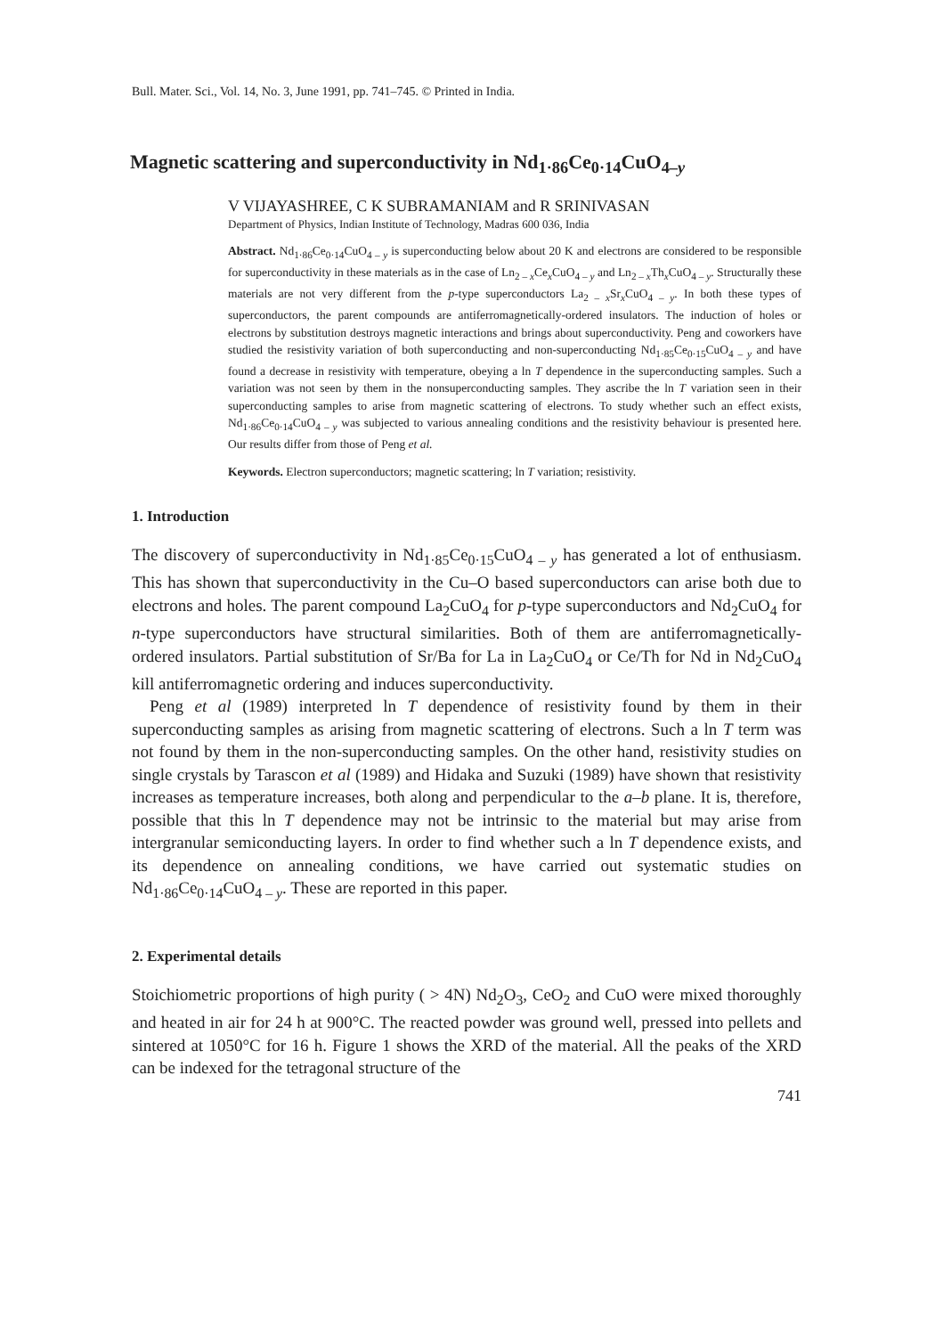Bull. Mater. Sci., Vol. 14, No. 3, June 1991, pp. 741–745. © Printed in India.
Magnetic scattering and superconductivity in Nd<sub>1·86</sub>Ce<sub>0·14</sub>CuO<sub>4–y</sub>
V VIJAYASHREE, C K SUBRAMANIAM and R SRINIVASAN
Department of Physics, Indian Institute of Technology, Madras 600 036, India
Abstract. Nd<sub>1·86</sub>Ce<sub>0·14</sub>CuO<sub>4 – y</sub> is superconducting below about 20 K and electrons are considered to be responsible for superconductivity in these materials as in the case of Ln<sub>2 – x</sub>Ce<sub>x</sub>CuO<sub>4 – y</sub> and Ln<sub>2 – x</sub>Th<sub>x</sub>CuO<sub>4 – y</sub>. Structurally these materials are not very different from the p-type superconductors La<sub>2 – x</sub>Sr<sub>x</sub>CuO<sub>4 – y</sub>. In both these types of superconductors, the parent compounds are antiferromagnetically-ordered insulators. The induction of holes or electrons by substitution destroys magnetic interactions and brings about superconductivity. Peng and coworkers have studied the resistivity variation of both superconducting and non-superconducting Nd<sub>1·85</sub>Ce<sub>0·15</sub>CuO<sub>4 – y</sub> and have found a decrease in resistivity with temperature, obeying a ln T dependence in the superconducting samples. Such a variation was not seen by them in the nonsuperconducting samples. They ascribe the ln T variation seen in their superconducting samples to arise from magnetic scattering of electrons. To study whether such an effect exists, Nd<sub>1·86</sub>Ce<sub>0·14</sub>CuO<sub>4 – y</sub> was subjected to various annealing conditions and the resistivity behaviour is presented here. Our results differ from those of Peng et al.
Keywords. Electron superconductors; magnetic scattering; ln T variation; resistivity.
1. Introduction
The discovery of superconductivity in Nd<sub>1·85</sub>Ce<sub>0·15</sub>CuO<sub>4 – y</sub> has generated a lot of enthusiasm. This has shown that superconductivity in the Cu–O based superconductors can arise both due to electrons and holes. The parent compound La<sub>2</sub>CuO<sub>4</sub> for p-type superconductors and Nd<sub>2</sub>CuO<sub>4</sub> for n-type superconductors have structural similarities. Both of them are antiferromagnetically-ordered insulators. Partial substitution of Sr/Ba for La in La<sub>2</sub>CuO<sub>4</sub> or Ce/Th for Nd in Nd<sub>2</sub>CuO<sub>4</sub> kill antiferromagnetic ordering and induces superconductivity.
Peng et al (1989) interpreted ln T dependence of resistivity found by them in their superconducting samples as arising from magnetic scattering of electrons. Such a ln T term was not found by them in the non-superconducting samples. On the other hand, resistivity studies on single crystals by Tarascon et al (1989) and Hidaka and Suzuki (1989) have shown that resistivity increases as temperature increases, both along and perpendicular to the a–b plane. It is, therefore, possible that this ln T dependence may not be intrinsic to the material but may arise from intergranular semiconducting layers. In order to find whether such a ln T dependence exists, and its dependence on annealing conditions, we have carried out systematic studies on Nd<sub>1·86</sub>Ce<sub>0·14</sub>CuO<sub>4 – y</sub>. These are reported in this paper.
2. Experimental details
Stoichiometric proportions of high purity ( > 4N) Nd<sub>2</sub>O<sub>3</sub>, CeO<sub>2</sub> and CuO were mixed thoroughly and heated in air for 24 h at 900°C. The reacted powder was ground well, pressed into pellets and sintered at 1050°C for 16 h. Figure 1 shows the XRD of the material. All the peaks of the XRD can be indexed for the tetragonal structure of the
741